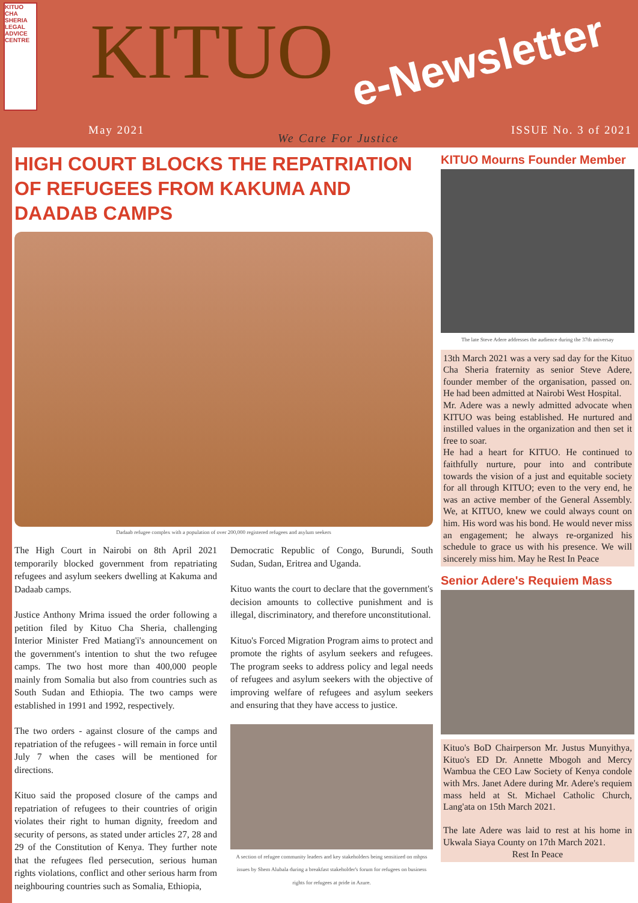KITUO CHA SHERIA LEGAL ADVICE CENTRE
KITUO e-Newsletter
May 2021
We Care For Justice
ISSUE No. 3 of 2021
HIGH COURT BLOCKS THE REPATRIATION OF REFUGEES FROM KAKUMA AND DAADAB CAMPS
Dadaab refugee complex with a population of over 200,000 registered refugees and asylum seekers
The High Court in Nairobi on 8th April 2021 temporarily blocked government from repatriating refugees and asylum seekers dwelling at Kakuma and Dadaab camps.
Justice Anthony Mrima issued the order following a petition filed by Kituo Cha Sheria, challenging Interior Minister Fred Matiang'i's announcement on the government's intention to shut the two refugee camps. The two host more than 400,000 people mainly from Somalia but also from countries such as South Sudan and Ethiopia. The two camps were established in 1991 and 1992, respectively.
The two orders - against closure of the camps and repatriation of the refugees - will remain in force until July 7 when the cases will be mentioned for directions.
Kituo said the proposed closure of the camps and repatriation of refugees to their countries of origin violates their right to human dignity, freedom and security of persons, as stated under articles 27, 28 and 29 of the Constitution of Kenya. They further note that the refugees fled persecution, serious human rights violations, conflict and other serious harm from neighbouring countries such as Somalia, Ethiopia,
Democratic Republic of Congo, Burundi, South Sudan, Sudan, Eritrea and Uganda.
Kituo wants the court to declare that the government's decision amounts to collective punishment and is illegal, discriminatory, and therefore unconstitutional.
Kituo's Forced Migration Program aims to protect and promote the rights of asylum seekers and refugees. The program seeks to address policy and legal needs of refugees and asylum seekers with the objective of improving welfare of refugees and asylum seekers and ensuring that they have access to justice.
A section of refugee community leaders and key stakeholders being sensitized on mhpss issues by Shem Alubala during a breakfast stakeholder's forum for refugees on business rights for refugees at pride in Azure.
KITUO Mourns Founder Member
The late Steve Adere addresses the audience during the 37th aniversay
13th March 2021 was a very sad day for the Kituo Cha Sheria fraternity as senior Steve Adere, founder member of the organisation, passed on. He had been admitted at Nairobi West Hospital.
Mr. Adere was a newly admitted advocate when KITUO was being established. He nurtured and instilled values in the organization and then set it free to soar.
He had a heart for KITUO. He continued to faithfully nurture, pour into and contribute towards the vision of a just and equitable society for all through KITUO; even to the very end, he was an active member of the General Assembly. We, at KITUO, knew we could always count on him. His word was his bond. He would never miss an engagement; he always re-organized his schedule to grace us with his presence. We will sincerely miss him. May he Rest In Peace
Senior Adere's Requiem Mass
Kituo's BoD Chairperson Mr. Justus Munyithya, Kituo's ED Dr. Annette Mbogoh and Mercy Wambua the CEO Law Society of Kenya condole with Mrs. Janet Adere during Mr. Adere's requiem mass held at St. Michael Catholic Church, Lang'ata on 15th March 2021.
The late Adere was laid to rest at his home in Ukwala Siaya County on 17th March 2021.
Rest In Peace